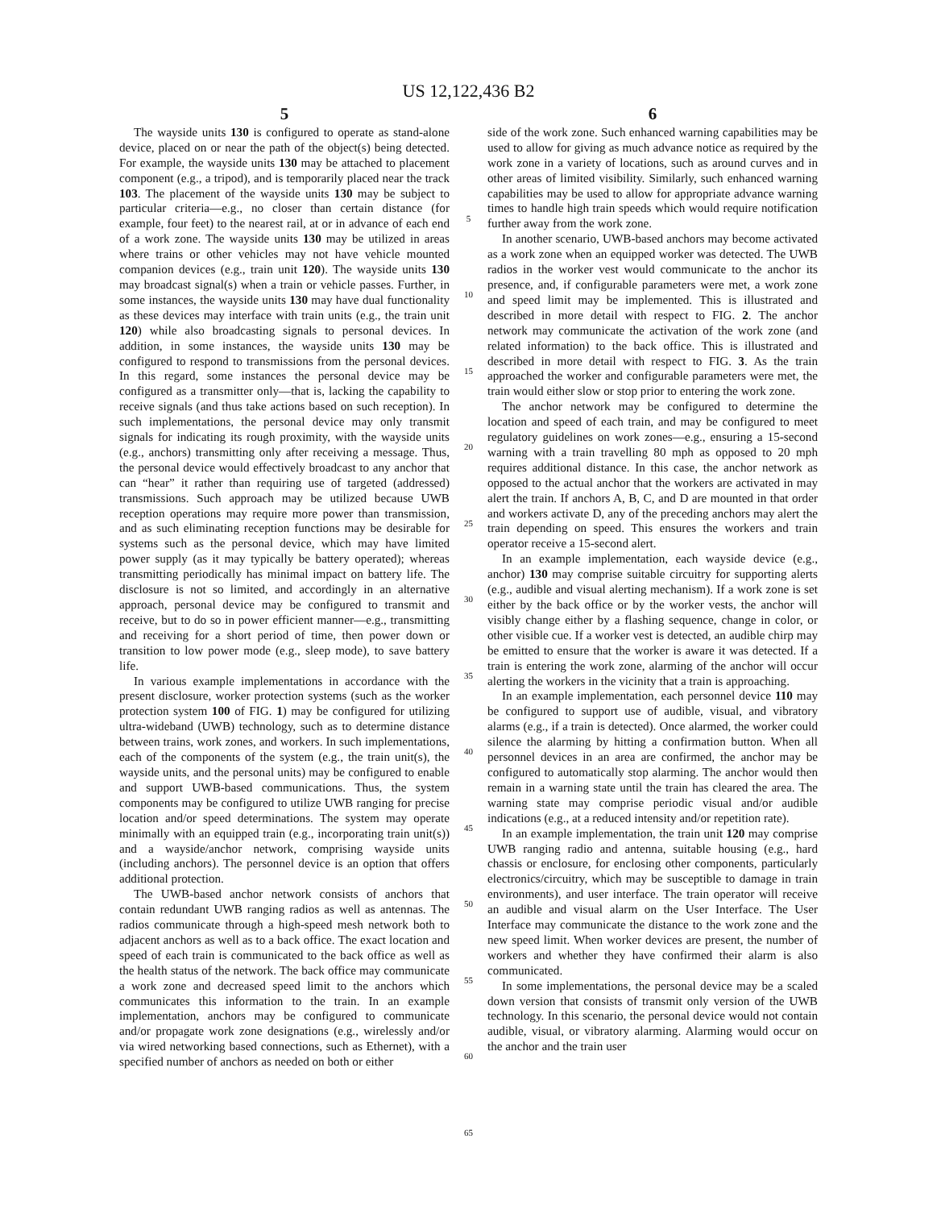US 12,122,436 B2
5
The wayside units 130 is configured to operate as stand-alone device, placed on or near the path of the object(s) being detected. For example, the wayside units 130 may be attached to placement component (e.g., a tripod), and is temporarily placed near the track 103. The placement of the wayside units 130 may be subject to particular criteria—e.g., no closer than certain distance (for example, four feet) to the nearest rail, at or in advance of each end of a work zone. The wayside units 130 may be utilized in areas where trains or other vehicles may not have vehicle mounted companion devices (e.g., train unit 120). The wayside units 130 may broadcast signal(s) when a train or vehicle passes. Further, in some instances, the wayside units 130 may have dual functionality as these devices may interface with train units (e.g., the train unit 120) while also broadcasting signals to personal devices. In addition, in some instances, the wayside units 130 may be configured to respond to transmissions from the personal devices. In this regard, some instances the personal device may be configured as a transmitter only—that is, lacking the capability to receive signals (and thus take actions based on such reception). In such implementations, the personal device may only transmit signals for indicating its rough proximity, with the wayside units (e.g., anchors) transmitting only after receiving a message. Thus, the personal device would effectively broadcast to any anchor that can “hear” it rather than requiring use of targeted (addressed) transmissions. Such approach may be utilized because UWB reception operations may require more power than transmission, and as such eliminating reception functions may be desirable for systems such as the personal device, which may have limited power supply (as it may typically be battery operated); whereas transmitting periodically has minimal impact on battery life. The disclosure is not so limited, and accordingly in an alternative approach, personal device may be configured to transmit and receive, but to do so in power efficient manner—e.g., transmitting and receiving for a short period of time, then power down or transition to low power mode (e.g., sleep mode), to save battery life.
In various example implementations in accordance with the present disclosure, worker protection systems (such as the worker protection system 100 of FIG. 1) may be configured for utilizing ultra-wideband (UWB) technology, such as to determine distance between trains, work zones, and workers. In such implementations, each of the components of the system (e.g., the train unit(s), the wayside units, and the personal units) may be configured to enable and support UWB-based communications. Thus, the system components may be configured to utilize UWB ranging for precise location and/or speed determinations. The system may operate minimally with an equipped train (e.g., incorporating train unit(s)) and a wayside/anchor network, comprising wayside units (including anchors). The personnel device is an option that offers additional protection.
The UWB-based anchor network consists of anchors that contain redundant UWB ranging radios as well as antennas. The radios communicate through a high-speed mesh network both to adjacent anchors as well as to a back office. The exact location and speed of each train is communicated to the back office as well as the health status of the network. The back office may communicate a work zone and decreased speed limit to the anchors which communicates this information to the train. In an example implementation, anchors may be configured to communicate and/or propagate work zone designations (e.g., wirelessly and/or via wired networking based connections, such as Ethernet), with a specified number of anchors as needed on both or either
5
10
15
20
25
30
35
40
45
50
55
60
65
6
side of the work zone. Such enhanced warning capabilities may be used to allow for giving as much advance notice as required by the work zone in a variety of locations, such as around curves and in other areas of limited visibility. Similarly, such enhanced warning capabilities may be used to allow for appropriate advance warning times to handle high train speeds which would require notification further away from the work zone.
In another scenario, UWB-based anchors may become activated as a work zone when an equipped worker was detected. The UWB radios in the worker vest would communicate to the anchor its presence, and, if configurable parameters were met, a work zone and speed limit may be implemented. This is illustrated and described in more detail with respect to FIG. 2. The anchor network may communicate the activation of the work zone (and related information) to the back office. This is illustrated and described in more detail with respect to FIG. 3. As the train approached the worker and configurable parameters were met, the train would either slow or stop prior to entering the work zone.
The anchor network may be configured to determine the location and speed of each train, and may be configured to meet regulatory guidelines on work zones—e.g., ensuring a 15-second warning with a train travelling 80 mph as opposed to 20 mph requires additional distance. In this case, the anchor network as opposed to the actual anchor that the workers are activated in may alert the train. If anchors A, B, C, and D are mounted in that order and workers activate D, any of the preceding anchors may alert the train depending on speed. This ensures the workers and train operator receive a 15-second alert.
In an example implementation, each wayside device (e.g., anchor) 130 may comprise suitable circuitry for supporting alerts (e.g., audible and visual alerting mechanism). If a work zone is set either by the back office or by the worker vests, the anchor will visibly change either by a flashing sequence, change in color, or other visible cue. If a worker vest is detected, an audible chirp may be emitted to ensure that the worker is aware it was detected. If a train is entering the work zone, alarming of the anchor will occur alerting the workers in the vicinity that a train is approaching.
In an example implementation, each personnel device 110 may be configured to support use of audible, visual, and vibratory alarms (e.g., if a train is detected). Once alarmed, the worker could silence the alarming by hitting a confirmation button. When all personnel devices in an area are confirmed, the anchor may be configured to automatically stop alarming. The anchor would then remain in a warning state until the train has cleared the area. The warning state may comprise periodic visual and/or audible indications (e.g., at a reduced intensity and/or repetition rate).
In an example implementation, the train unit 120 may comprise UWB ranging radio and antenna, suitable housing (e.g., hard chassis or enclosure, for enclosing other components, particularly electronics/circuitry, which may be susceptible to damage in train environments), and user interface. The train operator will receive an audible and visual alarm on the User Interface. The User Interface may communicate the distance to the work zone and the new speed limit. When worker devices are present, the number of workers and whether they have confirmed their alarm is also communicated.
In some implementations, the personal device may be a scaled down version that consists of transmit only version of the UWB technology. In this scenario, the personal device would not contain audible, visual, or vibratory alarming. Alarming would occur on the anchor and the train user